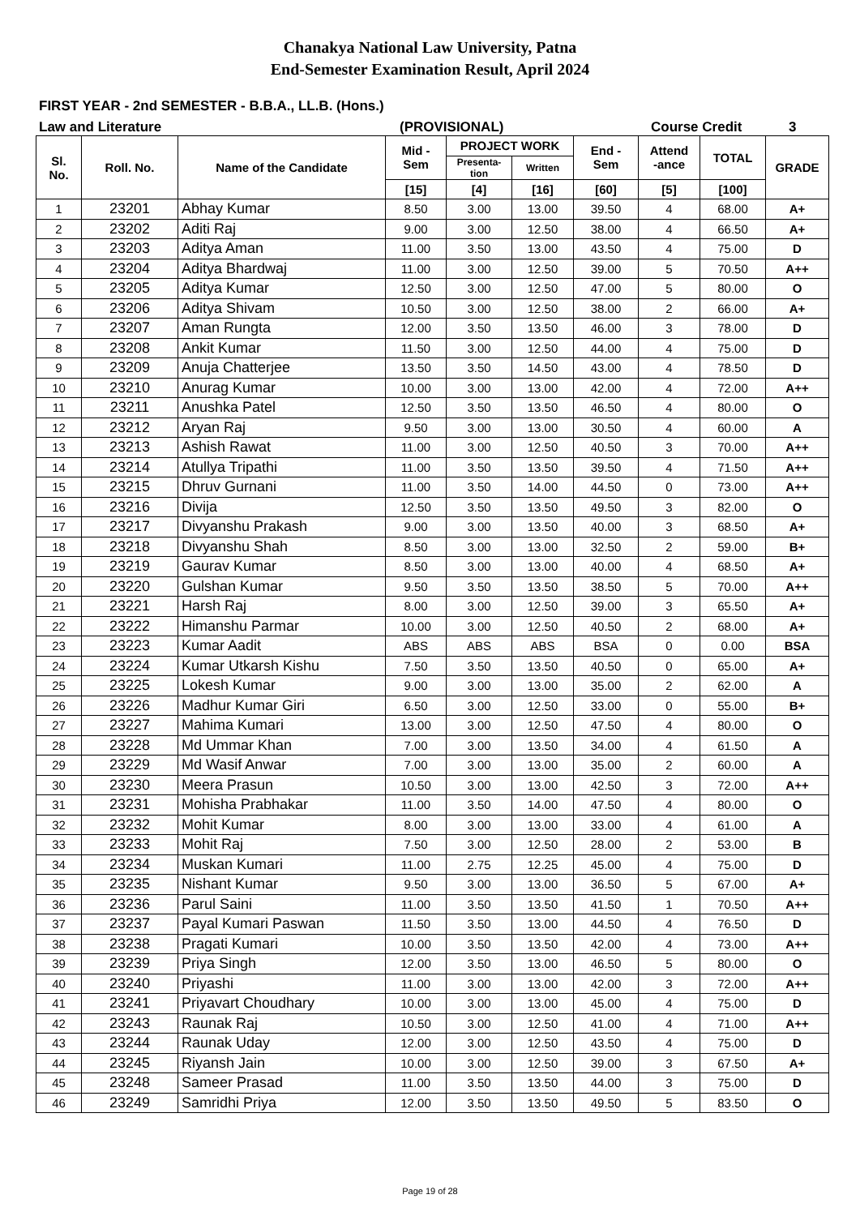Chanakya National Law University, Patna
End-Semester Examination Result, April 2024
FIRST YEAR - 2nd SEMESTER - B.B.A., LL.B. (Hons.)
Law and Literature (PROVISIONAL) Course Credit 3
| Sl. No. | Roll. No. | Name of the Candidate | Mid - Sem | PROJECT WORK | | End - Sem | Attend -ance | TOTAL | GRADE |
| --- | --- | --- | --- | --- | --- | --- | --- | --- | --- |
| | | | | Presenta- tion | Written | | | | |
| | | | [15] | [4] | [16] | [60] | [5] | [100] | |
| 1 | 23201 | Abhay Kumar | 8.50 | 3.00 | 13.00 | 39.50 | 4 | 68.00 | A+ |
| 2 | 23202 | Aditi Raj | 9.00 | 3.00 | 12.50 | 38.00 | 4 | 66.50 | A+ |
| 3 | 23203 | Aditya Aman | 11.00 | 3.50 | 13.00 | 43.50 | 4 | 75.00 | D |
| 4 | 23204 | Aditya Bhardwaj | 11.00 | 3.00 | 12.50 | 39.00 | 5 | 70.50 | A++ |
| 5 | 23205 | Aditya Kumar | 12.50 | 3.00 | 12.50 | 47.00 | 5 | 80.00 | O |
| 6 | 23206 | Aditya Shivam | 10.50 | 3.00 | 12.50 | 38.00 | 2 | 66.00 | A+ |
| 7 | 23207 | Aman Rungta | 12.00 | 3.50 | 13.50 | 46.00 | 3 | 78.00 | D |
| 8 | 23208 | Ankit Kumar | 11.50 | 3.00 | 12.50 | 44.00 | 4 | 75.00 | D |
| 9 | 23209 | Anuja Chatterjee | 13.50 | 3.50 | 14.50 | 43.00 | 4 | 78.50 | D |
| 10 | 23210 | Anurag Kumar | 10.00 | 3.00 | 13.00 | 42.00 | 4 | 72.00 | A++ |
| 11 | 23211 | Anushka Patel | 12.50 | 3.50 | 13.50 | 46.50 | 4 | 80.00 | O |
| 12 | 23212 | Aryan Raj | 9.50 | 3.00 | 13.00 | 30.50 | 4 | 60.00 | A |
| 13 | 23213 | Ashish Rawat | 11.00 | 3.00 | 12.50 | 40.50 | 3 | 70.00 | A++ |
| 14 | 23214 | Atullya Tripathi | 11.00 | 3.50 | 13.50 | 39.50 | 4 | 71.50 | A++ |
| 15 | 23215 | Dhruv Gurnani | 11.00 | 3.50 | 14.00 | 44.50 | 0 | 73.00 | A++ |
| 16 | 23216 | Divija | 12.50 | 3.50 | 13.50 | 49.50 | 3 | 82.00 | O |
| 17 | 23217 | Divyanshu Prakash | 9.00 | 3.00 | 13.50 | 40.00 | 3 | 68.50 | A+ |
| 18 | 23218 | Divyanshu Shah | 8.50 | 3.00 | 13.00 | 32.50 | 2 | 59.00 | B+ |
| 19 | 23219 | Gaurav Kumar | 8.50 | 3.00 | 13.00 | 40.00 | 4 | 68.50 | A+ |
| 20 | 23220 | Gulshan Kumar | 9.50 | 3.50 | 13.50 | 38.50 | 5 | 70.00 | A++ |
| 21 | 23221 | Harsh Raj | 8.00 | 3.00 | 12.50 | 39.00 | 3 | 65.50 | A+ |
| 22 | 23222 | Himanshu Parmar | 10.00 | 3.00 | 12.50 | 40.50 | 2 | 68.00 | A+ |
| 23 | 23223 | Kumar Aadit | ABS | ABS | ABS | BSA | 0 | 0.00 | BSA |
| 24 | 23224 | Kumar Utkarsh Kishu | 7.50 | 3.50 | 13.50 | 40.50 | 0 | 65.00 | A+ |
| 25 | 23225 | Lokesh Kumar | 9.00 | 3.00 | 13.00 | 35.00 | 2 | 62.00 | A |
| 26 | 23226 | Madhur Kumar Giri | 6.50 | 3.00 | 12.50 | 33.00 | 0 | 55.00 | B+ |
| 27 | 23227 | Mahima Kumari | 13.00 | 3.00 | 12.50 | 47.50 | 4 | 80.00 | O |
| 28 | 23228 | Md Ummar Khan | 7.00 | 3.00 | 13.50 | 34.00 | 4 | 61.50 | A |
| 29 | 23229 | Md Wasif Anwar | 7.00 | 3.00 | 13.00 | 35.00 | 2 | 60.00 | A |
| 30 | 23230 | Meera Prasun | 10.50 | 3.00 | 13.00 | 42.50 | 3 | 72.00 | A++ |
| 31 | 23231 | Mohisha Prabhakar | 11.00 | 3.50 | 14.00 | 47.50 | 4 | 80.00 | O |
| 32 | 23232 | Mohit Kumar | 8.00 | 3.00 | 13.00 | 33.00 | 4 | 61.00 | A |
| 33 | 23233 | Mohit Raj | 7.50 | 3.00 | 12.50 | 28.00 | 2 | 53.00 | B |
| 34 | 23234 | Muskan Kumari | 11.00 | 2.75 | 12.25 | 45.00 | 4 | 75.00 | D |
| 35 | 23235 | Nishant Kumar | 9.50 | 3.00 | 13.00 | 36.50 | 5 | 67.00 | A+ |
| 36 | 23236 | Parul Saini | 11.00 | 3.50 | 13.50 | 41.50 | 1 | 70.50 | A++ |
| 37 | 23237 | Payal Kumari Paswan | 11.50 | 3.50 | 13.00 | 44.50 | 4 | 76.50 | D |
| 38 | 23238 | Pragati Kumari | 10.00 | 3.50 | 13.50 | 42.00 | 4 | 73.00 | A++ |
| 39 | 23239 | Priya Singh | 12.00 | 3.50 | 13.00 | 46.50 | 5 | 80.00 | O |
| 40 | 23240 | Priyashi | 11.00 | 3.00 | 13.00 | 42.00 | 3 | 72.00 | A++ |
| 41 | 23241 | Priyavart Choudhary | 10.00 | 3.00 | 13.00 | 45.00 | 4 | 75.00 | D |
| 42 | 23243 | Raunak Raj | 10.50 | 3.00 | 12.50 | 41.00 | 4 | 71.00 | A++ |
| 43 | 23244 | Raunak Uday | 12.00 | 3.00 | 12.50 | 43.50 | 4 | 75.00 | D |
| 44 | 23245 | Riyansh Jain | 10.00 | 3.00 | 12.50 | 39.00 | 3 | 67.50 | A+ |
| 45 | 23248 | Sameer Prasad | 11.00 | 3.50 | 13.50 | 44.00 | 3 | 75.00 | D |
| 46 | 23249 | Samridhi Priya | 12.00 | 3.50 | 13.50 | 49.50 | 5 | 83.50 | O |
Page 19 of 28